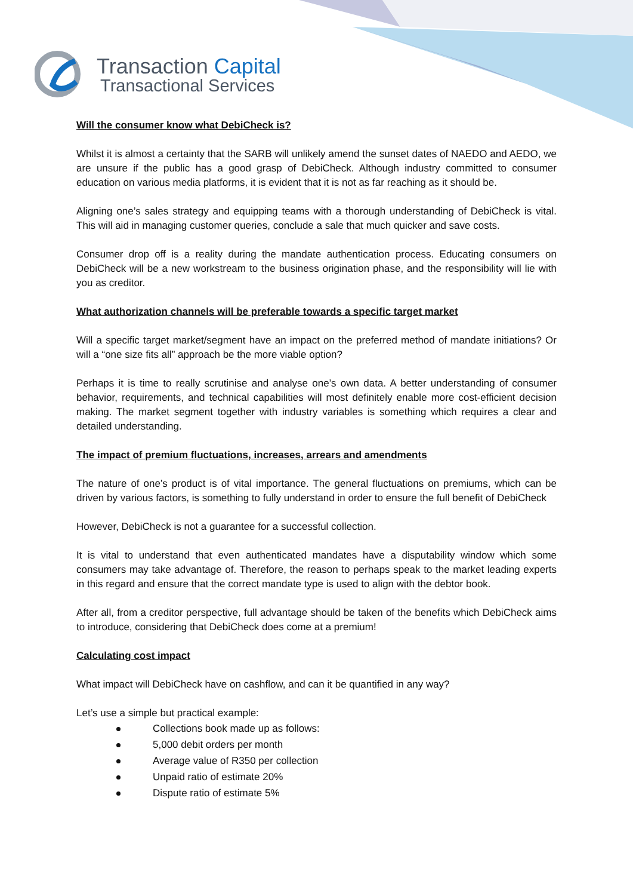Transaction Capital
Transactional Services
Will the consumer know what DebiCheck is?
Whilst it is almost a certainty that the SARB will unlikely amend the sunset dates of NAEDO and AEDO, we are unsure if the public has a good grasp of DebiCheck. Although industry committed to consumer education on various media platforms, it is evident that it is not as far reaching as it should be.
Aligning one’s sales strategy and equipping teams with a thorough understanding of DebiCheck is vital. This will aid in managing customer queries, conclude a sale that much quicker and save costs.
Consumer drop off is a reality during the mandate authentication process. Educating consumers on DebiCheck will be a new workstream to the business origination phase, and the responsibility will lie with you as creditor.
What authorization channels will be preferable towards a specific target market
Will a specific target market/segment have an impact on the preferred method of mandate initiations? Or will a “one size fits all” approach be the more viable option?
Perhaps it is time to really scrutinise and analyse one’s own data. A better understanding of consumer behavior, requirements, and technical capabilities will most definitely enable more cost-efficient decision making. The market segment together with industry variables is something which requires a clear and detailed understanding.
The impact of premium fluctuations, increases, arrears and amendments
The nature of one’s product is of vital importance. The general fluctuations on premiums, which can be driven by various factors, is something to fully understand in order to ensure the full benefit of DebiCheck
However, DebiCheck is not a guarantee for a successful collection.
It is vital to understand that even authenticated mandates have a disputability window which some consumers may take advantage of. Therefore, the reason to perhaps speak to the market leading experts in this regard and ensure that the correct mandate type is used to align with the debtor book.
After all, from a creditor perspective, full advantage should be taken of the benefits which DebiCheck aims to introduce, considering that DebiCheck does come at a premium!
Calculating cost impact
What impact will DebiCheck have on cashflow, and can it be quantified in any way?
Let’s use a simple but practical example:
Collections book made up as follows:
5,000 debit orders per month
Average value of R350 per collection
Unpaid ratio of estimate 20%
Dispute ratio of estimate 5%